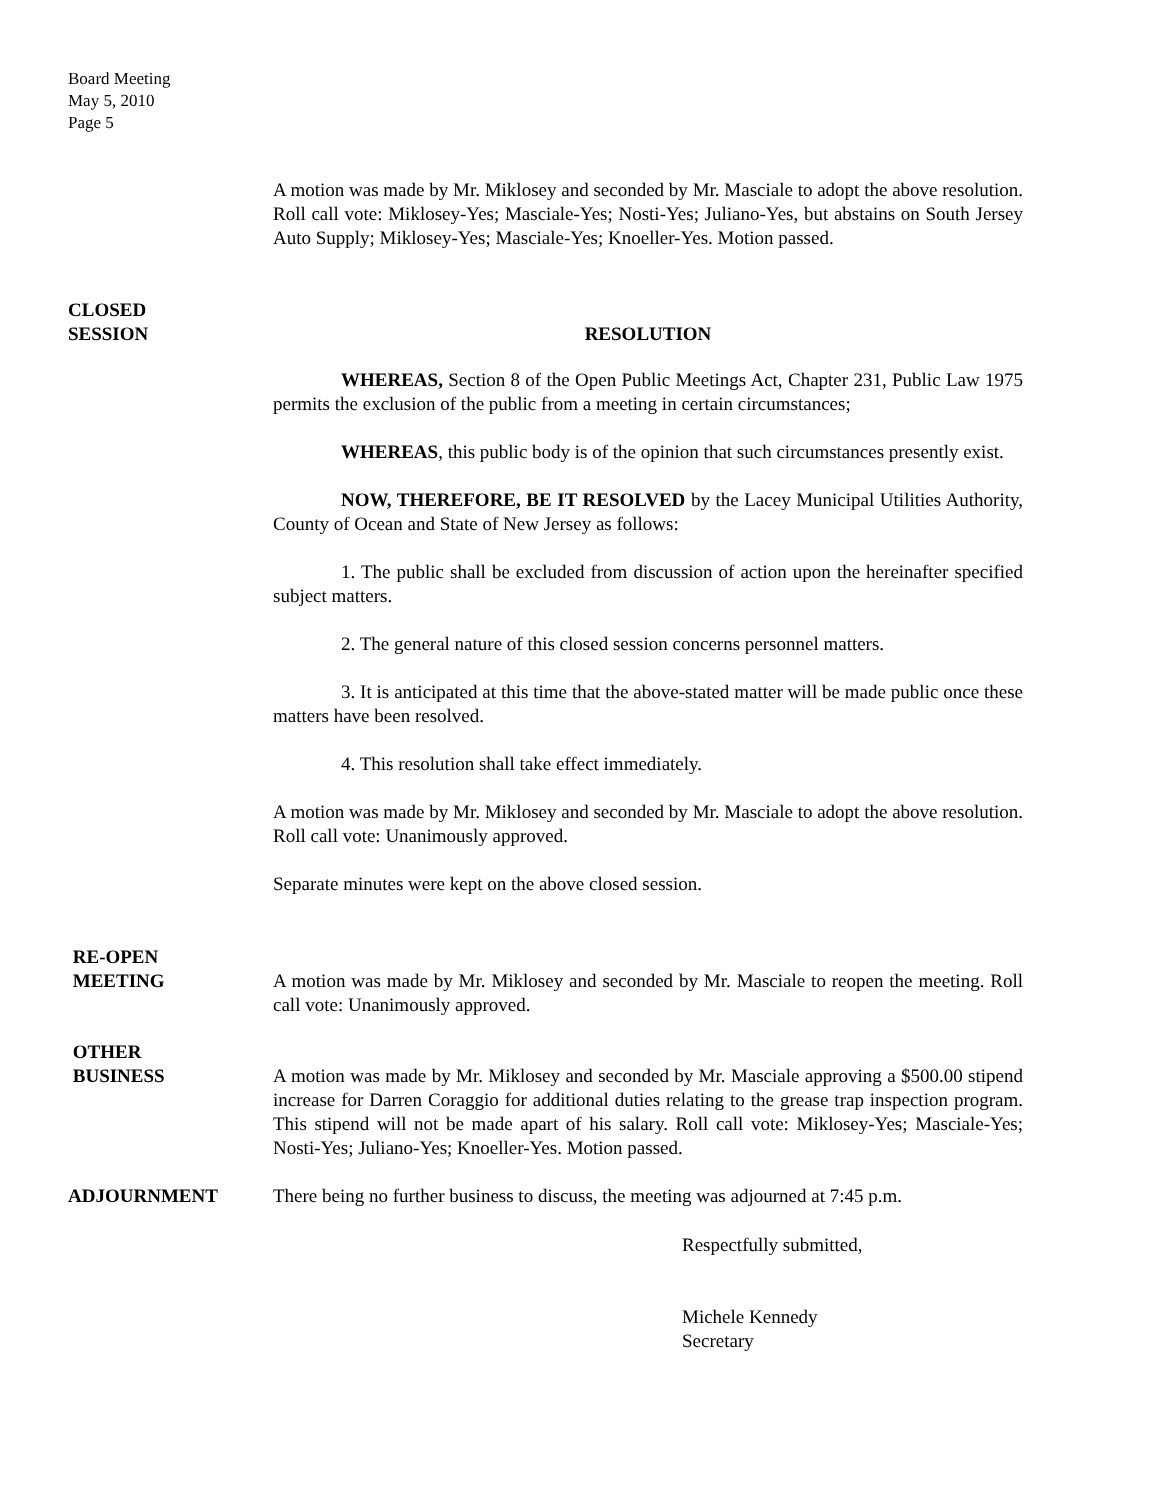Board Meeting
May 5, 2010
Page 5
A motion was made by Mr. Miklosey and seconded by Mr. Masciale to adopt the above resolution. Roll call vote: Miklosey-Yes; Masciale-Yes; Nosti-Yes; Juliano-Yes, but abstains on South Jersey Auto Supply; Miklosey-Yes; Masciale-Yes; Knoeller-Yes. Motion passed.
CLOSED
SESSION
RESOLUTION
WHEREAS, Section 8 of the Open Public Meetings Act, Chapter 231, Public Law 1975 permits the exclusion of the public from a meeting in certain circumstances;
WHEREAS, this public body is of the opinion that such circumstances presently exist.
NOW, THEREFORE, BE IT RESOLVED by the Lacey Municipal Utilities Authority, County of Ocean and State of New Jersey as follows:
1. The public shall be excluded from discussion of action upon the hereinafter specified subject matters.
2. The general nature of this closed session concerns personnel matters.
3. It is anticipated at this time that the above-stated matter will be made public once these matters have been resolved.
4. This resolution shall take effect immediately.
A motion was made by Mr. Miklosey and seconded by Mr. Masciale to adopt the above resolution. Roll call vote: Unanimously approved.
Separate minutes were kept on the above closed session.
RE-OPEN
MEETING
A motion was made by Mr. Miklosey and seconded by Mr. Masciale to reopen the meeting. Roll call vote: Unanimously approved.
OTHER
BUSINESS
A motion was made by Mr. Miklosey and seconded by Mr. Masciale approving a $500.00 stipend increase for Darren Coraggio for additional duties relating to the grease trap inspection program. This stipend will not be made apart of his salary. Roll call vote: Miklosey-Yes; Masciale-Yes; Nosti-Yes; Juliano-Yes; Knoeller-Yes. Motion passed.
ADJOURNMENT There being no further business to discuss, the meeting was adjourned at 7:45 p.m.
Respectfully submitted,
Michele Kennedy
Secretary